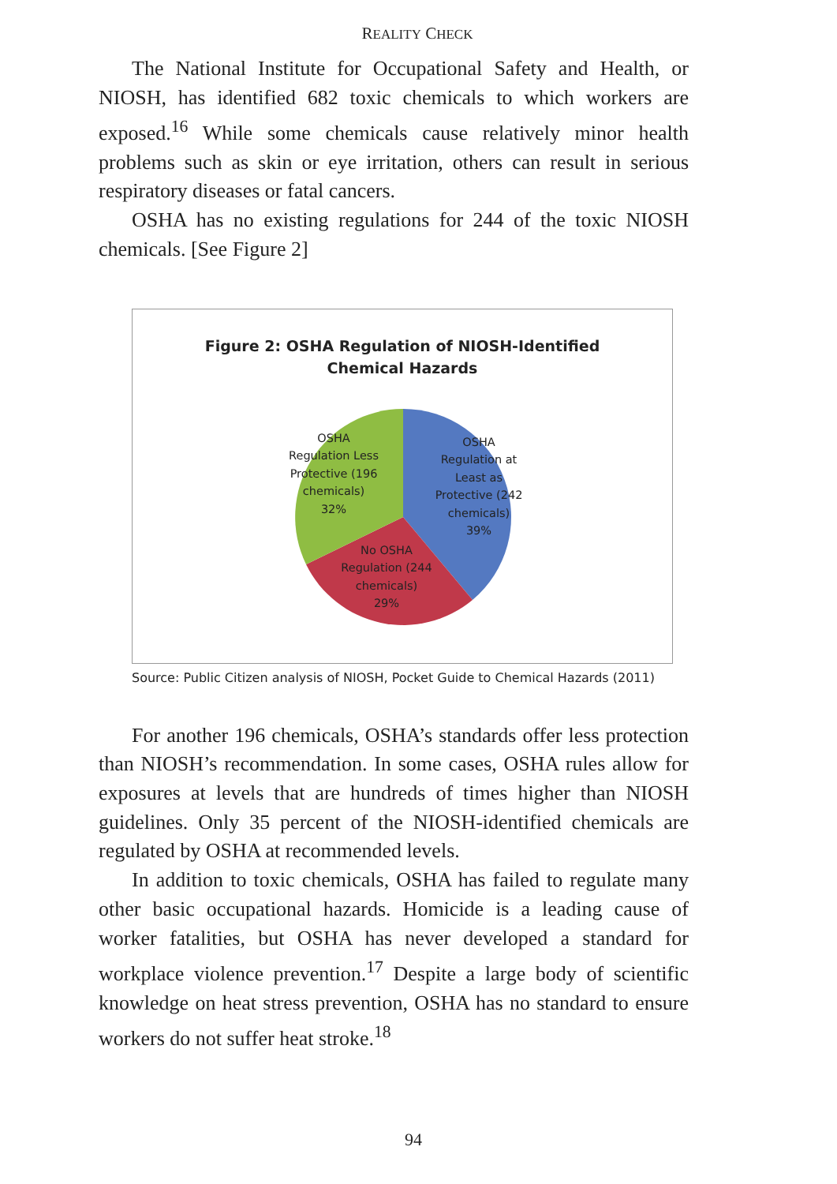REALITY CHECK
The National Institute for Occupational Safety and Health, or NIOSH, has identified 682 toxic chemicals to which workers are exposed.<sup>16</sup> While some chemicals cause relatively minor health problems such as skin or eye irritation, others can result in serious respiratory diseases or fatal cancers.
OSHA has no existing regulations for 244 of the toxic NIOSH chemicals. [See Figure 2]
Figure 2: OSHA Regulation of NIOSH-Identified
Chemical Hazards
OSHA
Regulation Less
Protective (196
chemicals)
32%
OSHA
Regulation at
Least as
Protective (242
chemicals)
39%
No OSHA
Regulation (244
chemicals)
29%
Source: Public Citizen analysis of NIOSH, Pocket Guide to Chemical Hazards (2011)
For another 196 chemicals, OSHA’s standards offer less protection than NIOSH’s recommendation. In some cases, OSHA rules allow for exposures at levels that are hundreds of times higher than NIOSH guidelines. Only 35 percent of the NIOSH-identified chemicals are regulated by OSHA at recommended levels.
In addition to toxic chemicals, OSHA has failed to regulate many other basic occupational hazards. Homicide is a leading cause of worker fatalities, but OSHA has never developed a standard for workplace violence prevention.<sup>17</sup> Despite a large body of scientific knowledge on heat stress prevention, OSHA has no standard to ensure workers do not suffer heat stroke.<sup>18</sup>
94